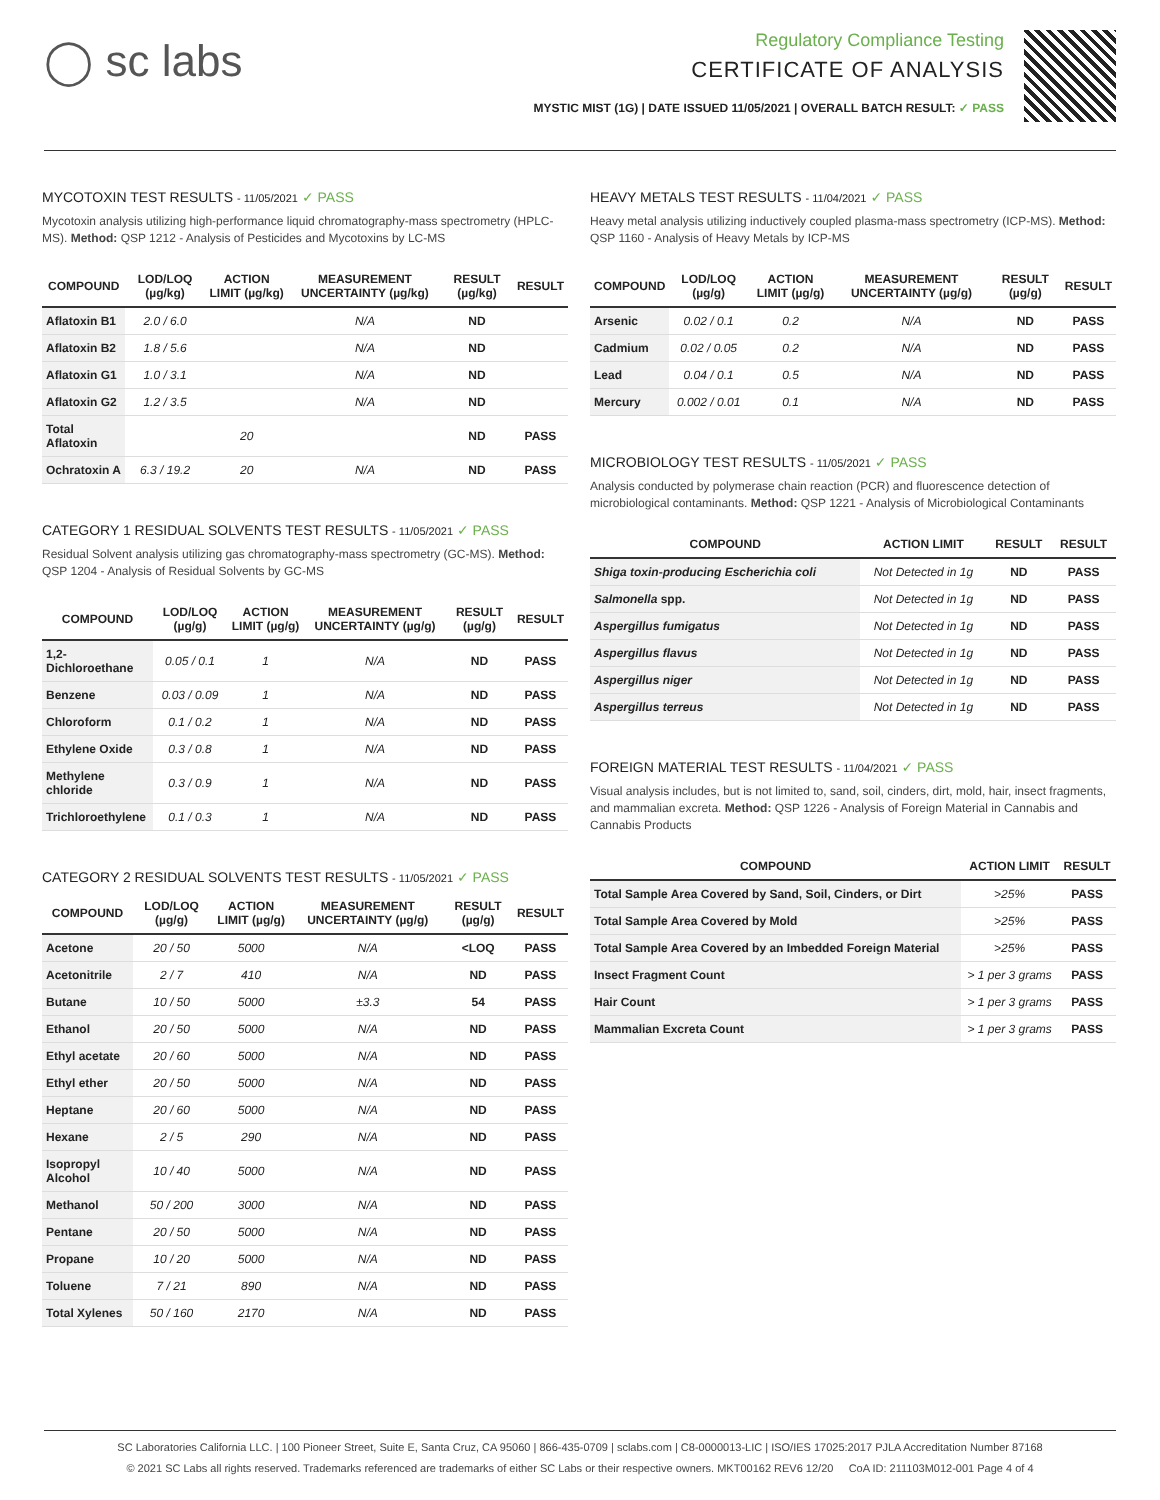◯ sc labs
Regulatory Compliance Testing
CERTIFICATE OF ANALYSIS
MYSTIC MIST (1G) | DATE ISSUED 11/05/2021 | OVERALL BATCH RESULT: ✓ PASS
MYCOTOXIN TEST RESULTS - 11/05/2021 ✓ PASS
Mycotoxin analysis utilizing high-performance liquid chromatography-mass spectrometry (HPLC-MS). Method: QSP 1212 - Analysis of Pesticides and Mycotoxins by LC-MS
| COMPOUND | LOD/LOQ (µg/kg) | ACTION LIMIT (µg/kg) | MEASUREMENT UNCERTAINTY (µg/kg) | RESULT (µg/kg) | RESULT |
| --- | --- | --- | --- | --- | --- |
| Aflatoxin B1 | 2.0 / 6.0 | | N/A | ND | |
| Aflatoxin B2 | 1.8 / 5.6 | | N/A | ND | |
| Aflatoxin G1 | 1.0 / 3.1 | | N/A | ND | |
| Aflatoxin G2 | 1.2 / 3.5 | | N/A | ND | |
| Total Aflatoxin | | 20 | | ND | PASS |
| Ochratoxin A | 6.3 / 19.2 | 20 | N/A | ND | PASS |
CATEGORY 1 RESIDUAL SOLVENTS TEST RESULTS - 11/05/2021 ✓ PASS
Residual Solvent analysis utilizing gas chromatography-mass spectrometry (GC-MS). Method: QSP 1204 - Analysis of Residual Solvents by GC-MS
| COMPOUND | LOD/LOQ (µg/g) | ACTION LIMIT (µg/g) | MEASUREMENT UNCERTAINTY (µg/g) | RESULT (µg/g) | RESULT |
| --- | --- | --- | --- | --- | --- |
| 1,2-Dichloroethane | 0.05 / 0.1 | 1 | N/A | ND | PASS |
| Benzene | 0.03 / 0.09 | 1 | N/A | ND | PASS |
| Chloroform | 0.1 / 0.2 | 1 | N/A | ND | PASS |
| Ethylene Oxide | 0.3 / 0.8 | 1 | N/A | ND | PASS |
| Methylene chloride | 0.3 / 0.9 | 1 | N/A | ND | PASS |
| Trichloroethylene | 0.1 / 0.3 | 1 | N/A | ND | PASS |
CATEGORY 2 RESIDUAL SOLVENTS TEST RESULTS - 11/05/2021 ✓ PASS
| COMPOUND | LOD/LOQ (µg/g) | ACTION LIMIT (µg/g) | MEASUREMENT UNCERTAINTY (µg/g) | RESULT (µg/g) | RESULT |
| --- | --- | --- | --- | --- | --- |
| Acetone | 20 / 50 | 5000 | N/A | <LOQ | PASS |
| Acetonitrile | 2 / 7 | 410 | N/A | ND | PASS |
| Butane | 10 / 50 | 5000 | ±3.3 | 54 | PASS |
| Ethanol | 20 / 50 | 5000 | N/A | ND | PASS |
| Ethyl acetate | 20 / 60 | 5000 | N/A | ND | PASS |
| Ethyl ether | 20 / 50 | 5000 | N/A | ND | PASS |
| Heptane | 20 / 60 | 5000 | N/A | ND | PASS |
| Hexane | 2 / 5 | 290 | N/A | ND | PASS |
| Isopropyl Alcohol | 10 / 40 | 5000 | N/A | ND | PASS |
| Methanol | 50 / 200 | 3000 | N/A | ND | PASS |
| Pentane | 20 / 50 | 5000 | N/A | ND | PASS |
| Propane | 10 / 20 | 5000 | N/A | ND | PASS |
| Toluene | 7 / 21 | 890 | N/A | ND | PASS |
| Total Xylenes | 50 / 160 | 2170 | N/A | ND | PASS |
HEAVY METALS TEST RESULTS - 11/04/2021 ✓ PASS
Heavy metal analysis utilizing inductively coupled plasma-mass spectrometry (ICP-MS). Method: QSP 1160 - Analysis of Heavy Metals by ICP-MS
| COMPOUND | LOD/LOQ (µg/g) | ACTION LIMIT (µg/g) | MEASUREMENT UNCERTAINTY (µg/g) | RESULT (µg/g) | RESULT |
| --- | --- | --- | --- | --- | --- |
| Arsenic | 0.02 / 0.1 | 0.2 | N/A | ND | PASS |
| Cadmium | 0.02 / 0.05 | 0.2 | N/A | ND | PASS |
| Lead | 0.04 / 0.1 | 0.5 | N/A | ND | PASS |
| Mercury | 0.002 / 0.01 | 0.1 | N/A | ND | PASS |
MICROBIOLOGY TEST RESULTS - 11/05/2021 ✓ PASS
Analysis conducted by polymerase chain reaction (PCR) and fluorescence detection of microbiological contaminants. Method: QSP 1221 - Analysis of Microbiological Contaminants
| COMPOUND | ACTION LIMIT | RESULT | RESULT |
| --- | --- | --- | --- |
| Shiga toxin-producing Escherichia coli | Not Detected in 1g | ND | PASS |
| Salmonella spp. | Not Detected in 1g | ND | PASS |
| Aspergillus fumigatus | Not Detected in 1g | ND | PASS |
| Aspergillus flavus | Not Detected in 1g | ND | PASS |
| Aspergillus niger | Not Detected in 1g | ND | PASS |
| Aspergillus terreus | Not Detected in 1g | ND | PASS |
FOREIGN MATERIAL TEST RESULTS - 11/04/2021 ✓ PASS
Visual analysis includes, but is not limited to, sand, soil, cinders, dirt, mold, hair, insect fragments, and mammalian excreta. Method: QSP 1226 - Analysis of Foreign Material in Cannabis and Cannabis Products
| COMPOUND | ACTION LIMIT | RESULT |
| --- | --- | --- |
| Total Sample Area Covered by Sand, Soil, Cinders, or Dirt | >25% | PASS |
| Total Sample Area Covered by Mold | >25% | PASS |
| Total Sample Area Covered by an Imbedded Foreign Material | >25% | PASS |
| Insect Fragment Count | > 1 per 3 grams | PASS |
| Hair Count | > 1 per 3 grams | PASS |
| Mammalian Excreta Count | > 1 per 3 grams | PASS |
SC Laboratories California LLC. | 100 Pioneer Street, Suite E, Santa Cruz, CA 95060 | 866-435-0709 | sclabs.com | C8-0000013-LIC | ISO/IES 17025:2017 PJLA Accreditation Number 87168
© 2021 SC Labs all rights reserved. Trademarks referenced are trademarks of either SC Labs or their respective owners. MKT00162 REV6 12/20 CoA ID: 211103M012-001 Page 4 of 4